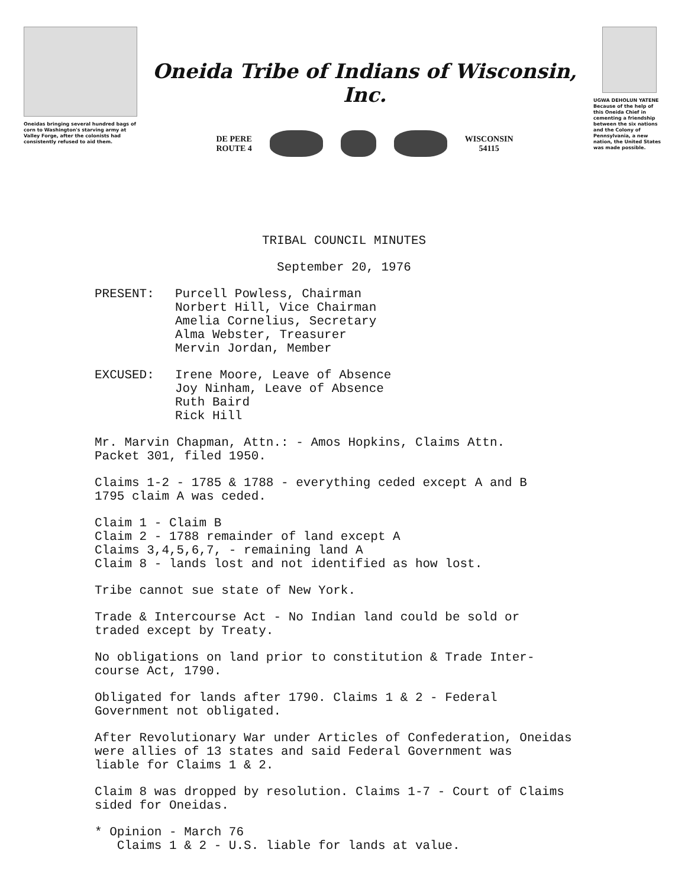Oneidas bringing several hundred bags of corn to Washington's starving army at Valley Forge, after the colonists had consistently refused to aid them.
Oneida Tribe of Indians of Wisconsin, Inc.
DE PERE
ROUTE 4
WISCONSIN
54115
UGWA DEHOLUN YATENE
Because of the help of this Oneida Chief in cementing a friendship between the six nations and the Colony of Pennsylvania, a new nation, the United States was made possible.
TRIBAL COUNCIL MINUTES
September 20, 1976
PRESENT: Purcell Powless, Chairman
Norbert Hill, Vice Chairman
Amelia Cornelius, Secretary
Alma Webster, Treasurer
Mervin Jordan, Member
EXCUSED: Irene Moore, Leave of Absence
Joy Ninham, Leave of Absence
Ruth Baird
Rick Hill
Mr. Marvin Chapman, Attn.: - Amos Hopkins, Claims Attn.
Packet 301, filed 1950.
Claims 1-2 - 1785 & 1788 - everything ceded except A and B
1795 claim A was ceded.
Claim 1 - Claim B
Claim 2 - 1788 remainder of land except A
Claims 3,4,5,6,7, - remaining land A
Claim 8 - lands lost and not identified as how lost.
Tribe cannot sue state of New York.
Trade & Intercourse Act - No Indian land could be sold or
traded except by Treaty.
No obligations on land prior to constitution & Trade Inter-
course Act, 1790.
Obligated for lands after 1790. Claims 1 & 2 - Federal
Government not obligated.
After Revolutionary War under Articles of Confederation, Oneidas
were allies of 13 states and said Federal Government was
liable for Claims 1 & 2.
Claim 8 was dropped by resolution. Claims 1-7 - Court of Claims
sided for Oneidas.
* Opinion - March 76
Claims 1 & 2 - U.S. liable for lands at value.